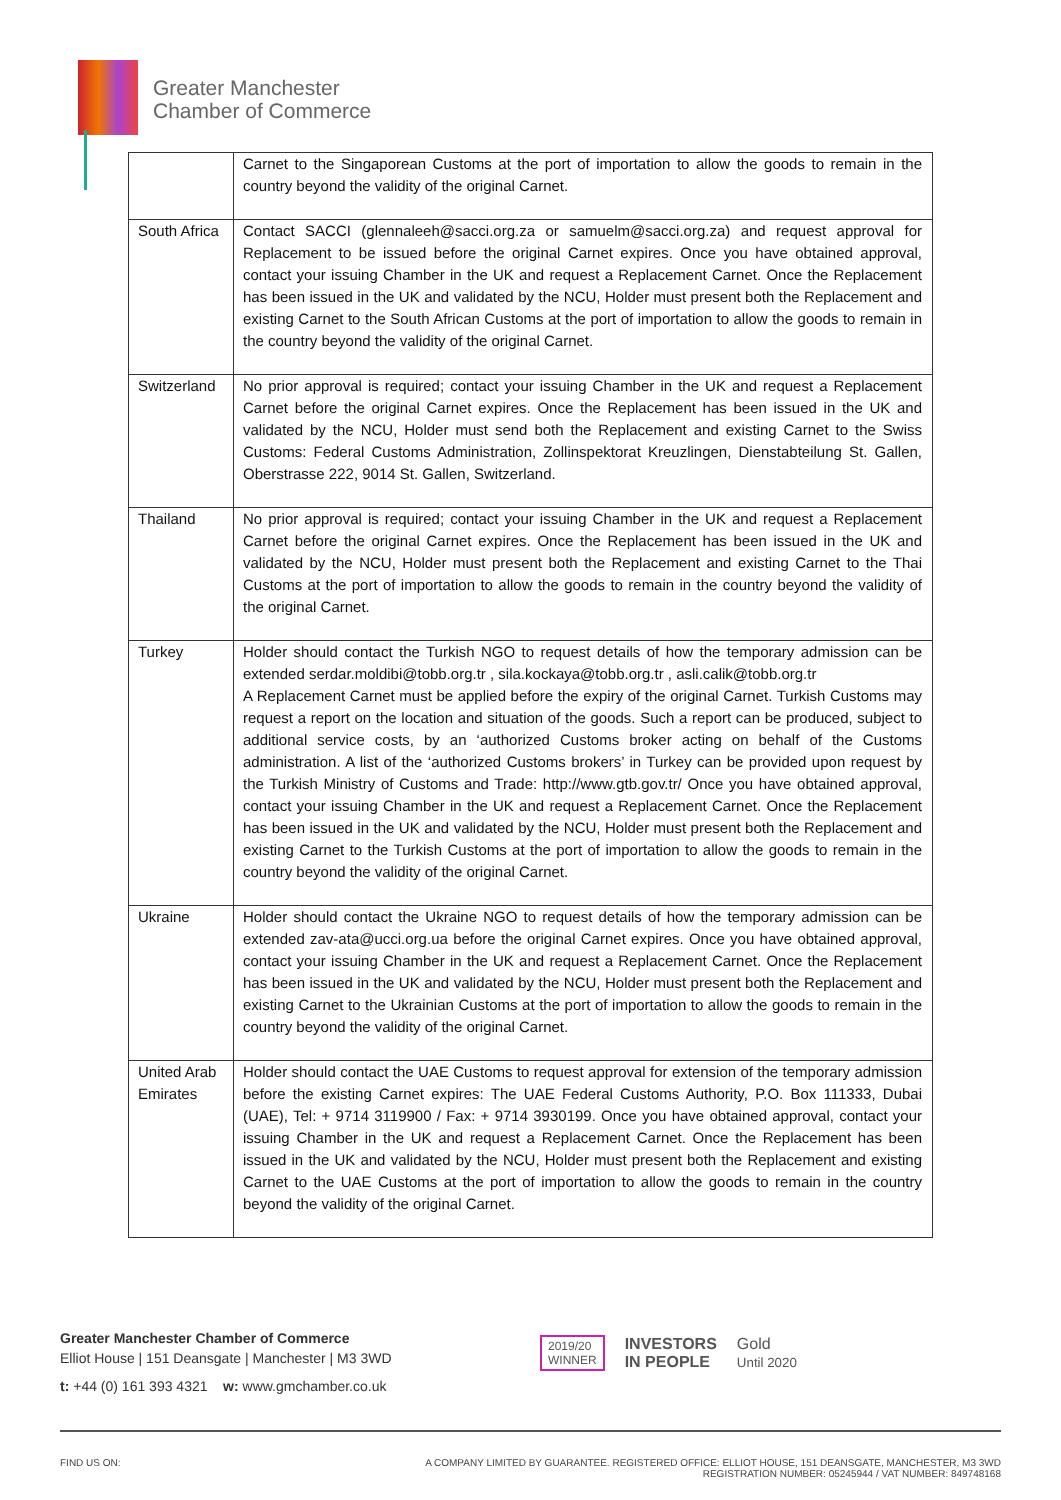Greater Manchester
Chamber of Commerce
| | Carnet to the Singaporean Customs at the port of importation to allow the goods to remain in the country beyond the validity of the original Carnet. |
| South Africa | Contact SACCI (glennaleeh@sacci.org.za or samuelm@sacci.org.za) and request approval for Replacement to be issued before the original Carnet expires. Once you have obtained approval, contact your issuing Chamber in the UK and request a Replacement Carnet. Once the Replacement has been issued in the UK and validated by the NCU, Holder must present both the Replacement and existing Carnet to the South African Customs at the port of importation to allow the goods to remain in the country beyond the validity of the original Carnet. |
| Switzerland | No prior approval is required; contact your issuing Chamber in the UK and request a Replacement Carnet before the original Carnet expires. Once the Replacement has been issued in the UK and validated by the NCU, Holder must send both the Replacement and existing Carnet to the Swiss Customs: Federal Customs Administration, Zollinspektorat Kreuzlingen, Dienstabteilung St. Gallen, Oberstrasse 222, 9014 St. Gallen, Switzerland. |
| Thailand | No prior approval is required; contact your issuing Chamber in the UK and request a Replacement Carnet before the original Carnet expires. Once the Replacement has been issued in the UK and validated by the NCU, Holder must present both the Replacement and existing Carnet to the Thai Customs at the port of importation to allow the goods to remain in the country beyond the validity of the original Carnet. |
| Turkey | Holder should contact the Turkish NGO to request details of how the temporary admission can be extended serdar.moldibi@tobb.org.tr , sila.kockaya@tobb.org.tr , asli.calik@tobb.org.tr A Replacement Carnet must be applied before the expiry of the original Carnet. Turkish Customs may request a report on the location and situation of the goods. Such a report can be produced, subject to additional service costs, by an ‘authorized Customs broker acting on behalf of the Customs administration. A list of the ‘authorized Customs brokers’ in Turkey can be provided upon request by the Turkish Ministry of Customs and Trade: http://www.gtb.gov.tr/ Once you have obtained approval, contact your issuing Chamber in the UK and request a Replacement Carnet. Once the Replacement has been issued in the UK and validated by the NCU, Holder must present both the Replacement and existing Carnet to the Turkish Customs at the port of importation to allow the goods to remain in the country beyond the validity of the original Carnet. |
| Ukraine | Holder should contact the Ukraine NGO to request details of how the temporary admission can be extended zav-ata@ucci.org.ua before the original Carnet expires. Once you have obtained approval, contact your issuing Chamber in the UK and request a Replacement Carnet. Once the Replacement has been issued in the UK and validated by the NCU, Holder must present both the Replacement and existing Carnet to the Ukrainian Customs at the port of importation to allow the goods to remain in the country beyond the validity of the original Carnet. |
| United Arab Emirates | Holder should contact the UAE Customs to request approval for extension of the temporary admission before the existing Carnet expires: The UAE Federal Customs Authority, P.O. Box 111333, Dubai (UAE), Tel: + 9714 3119900 / Fax: + 9714 3930199. Once you have obtained approval, contact your issuing Chamber in the UK and request a Replacement Carnet. Once the Replacement has been issued in the UK and validated by the NCU, Holder must present both the Replacement and existing Carnet to the UAE Customs at the port of importation to allow the goods to remain in the country beyond the validity of the original Carnet. |
Greater Manchester Chamber of Commerce
Elliot House | 151 Deansgate | Manchester | M3 3WD
t: +44 (0) 161 393 4321 w: www.gmchamber.co.uk
2019/20
WINNER INVESTORS
IN PEOPLE Gold
Until 2020
FIND US ON: A COMPANY LIMITED BY GUARANTEE. REGISTERED OFFICE: ELLIOT HOUSE, 151 DEANSGATE, MANCHESTER, M3 3WD
REGISTRATION NUMBER: 05245944 / VAT NUMBER: 849748168